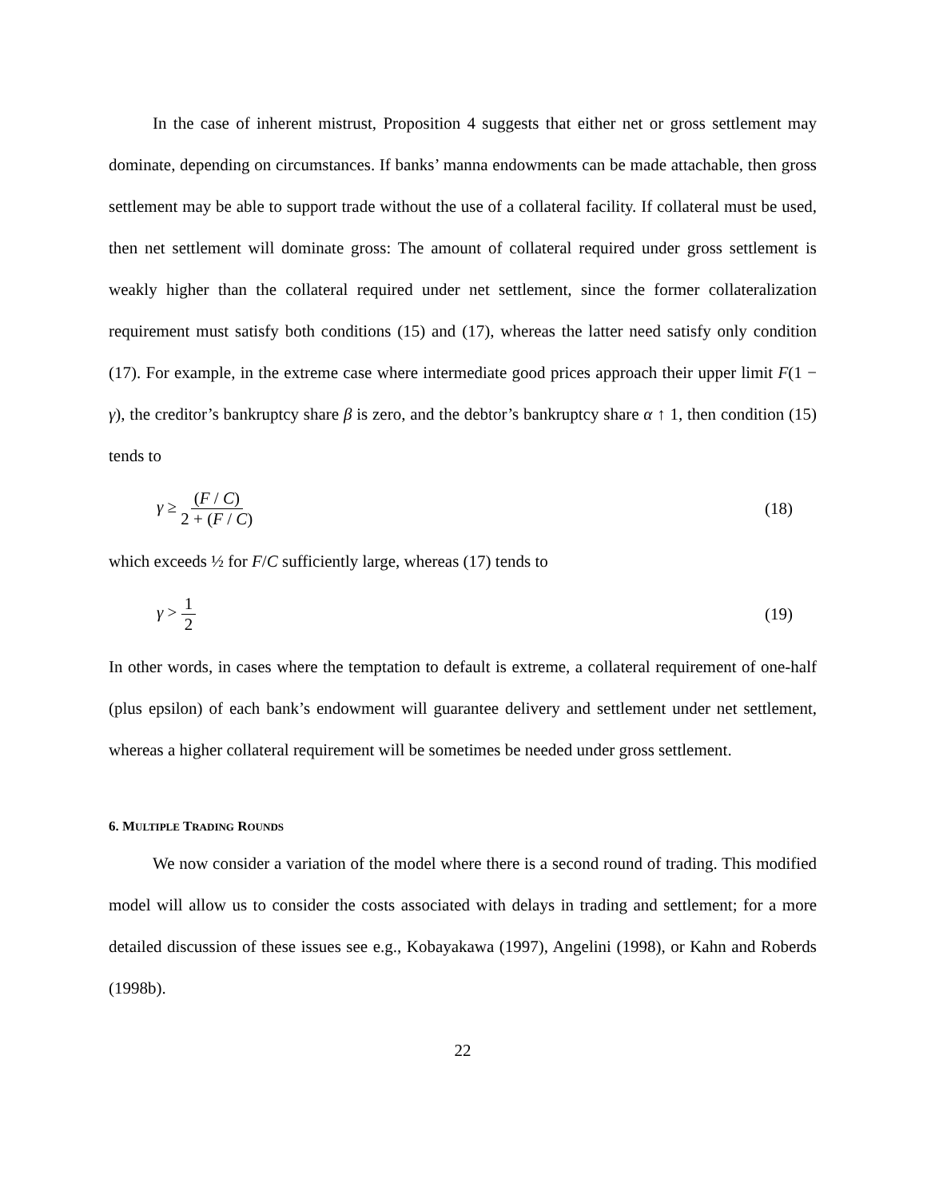In the case of inherent mistrust, Proposition 4 suggests that either net or gross settlement may dominate, depending on circumstances. If banks’ manna endowments can be made attachable, then gross settlement may be able to support trade without the use of a collateral facility. If collateral must be used, then net settlement will dominate gross: The amount of collateral required under gross settlement is weakly higher than the collateral required under net settlement, since the former collateralization requirement must satisfy both conditions (15) and (17), whereas the latter need satisfy only condition (17). For example, in the extreme case where intermediate good prices approach their upper limit F(1 − γ), the creditor’s bankruptcy share β is zero, and the debtor’s bankruptcy share α ↑ 1, then condition (15) tends to
γ ≥ (F / C) 2 + (F / C) (18)
which exceeds ½ for F/C sufficiently large, whereas (17) tends to
γ > 1 2 (19)
In other words, in cases where the temptation to default is extreme, a collateral requirement of one-half (plus epsilon) of each bank’s endowment will guarantee delivery and settlement under net settlement, whereas a higher collateral requirement will be sometimes be needed under gross settlement.
6. MULTIPLE TRADING ROUNDS
We now consider a variation of the model where there is a second round of trading. This modified model will allow us to consider the costs associated with delays in trading and settlement; for a more detailed discussion of these issues see e.g., Kobayakawa (1997), Angelini (1998), or Kahn and Roberds (1998b).
22